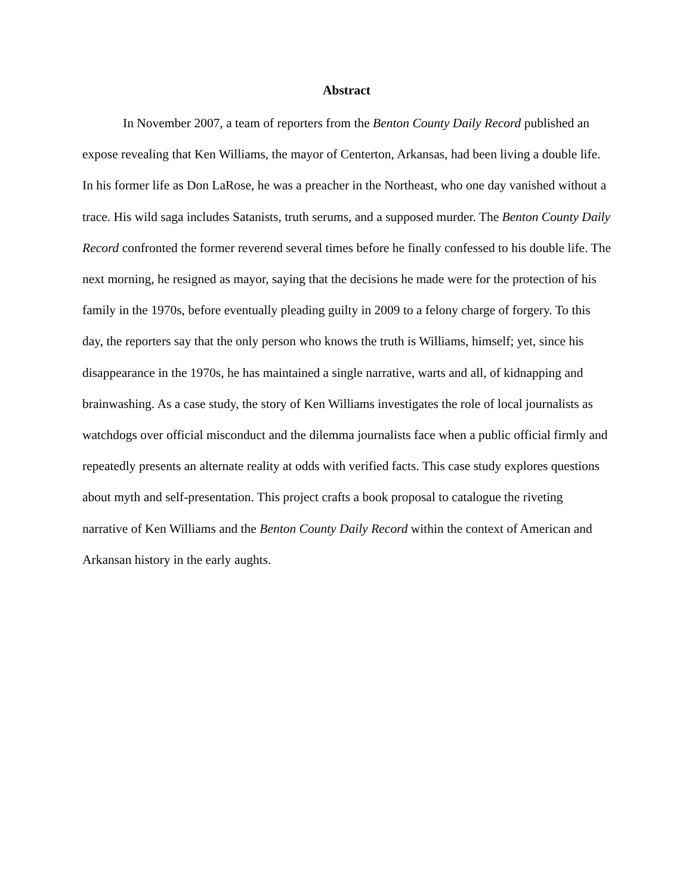Abstract
In November 2007, a team of reporters from the Benton County Daily Record published an expose revealing that Ken Williams, the mayor of Centerton, Arkansas, had been living a double life. In his former life as Don LaRose, he was a preacher in the Northeast, who one day vanished without a trace. His wild saga includes Satanists, truth serums, and a supposed murder. The Benton County Daily Record confronted the former reverend several times before he finally confessed to his double life. The next morning, he resigned as mayor, saying that the decisions he made were for the protection of his family in the 1970s, before eventually pleading guilty in 2009 to a felony charge of forgery. To this day, the reporters say that the only person who knows the truth is Williams, himself; yet, since his disappearance in the 1970s, he has maintained a single narrative, warts and all, of kidnapping and brainwashing. As a case study, the story of Ken Williams investigates the role of local journalists as watchdogs over official misconduct and the dilemma journalists face when a public official firmly and repeatedly presents an alternate reality at odds with verified facts. This case study explores questions about myth and self-presentation. This project crafts a book proposal to catalogue the riveting narrative of Ken Williams and the Benton County Daily Record within the context of American and Arkansan history in the early aughts.